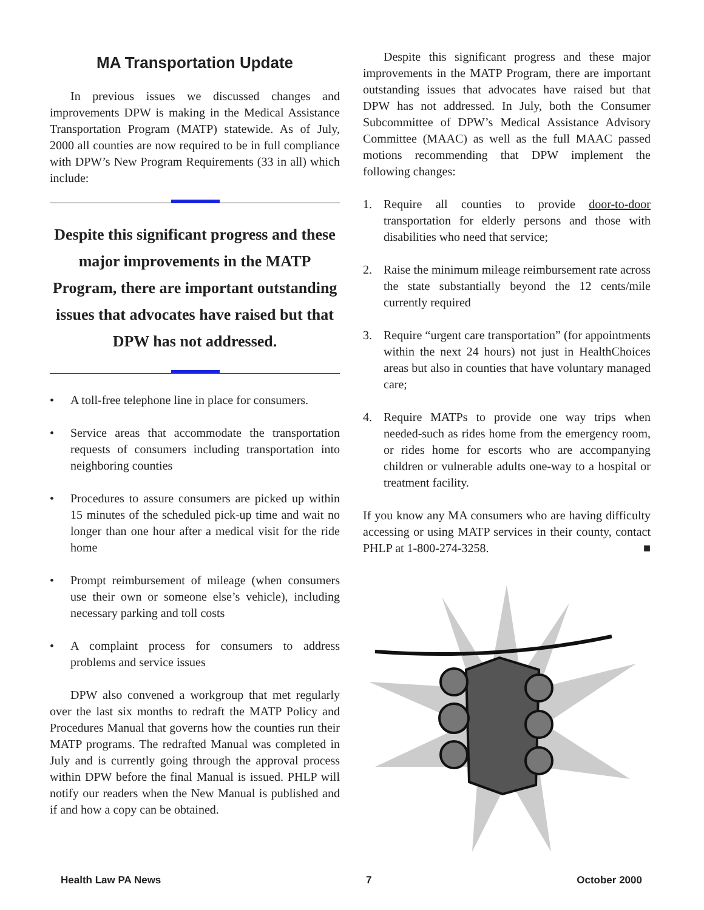MA Transportation Update
In previous issues we discussed changes and improvements DPW is making in the Medical Assistance Transportation Program (MATP) statewide. As of July, 2000 all counties are now required to be in full compliance with DPW’s New Program Requirements (33 in all) which include:
Despite this significant progress and these major improvements in the MATP Program, there are important outstanding issues that advocates have raised but that DPW has not addressed.
• A toll-free telephone line in place for consumers.
• Service areas that accommodate the transportation requests of consumers including transportation into neighboring counties
• Procedures to assure consumers are picked up within 15 minutes of the scheduled pick-up time and wait no longer than one hour after a medical visit for the ride home
• Prompt reimbursement of mileage (when consumers use their own or someone else’s vehicle), including necessary parking and toll costs
• A complaint process for consumers to address problems and service issues
DPW also convened a workgroup that met regularly over the last six months to redraft the MATP Policy and Procedures Manual that governs how the counties run their MATP programs. The redrafted Manual was completed in July and is currently going through the approval process within DPW before the final Manual is issued. PHLP will notify our readers when the New Manual is published and if and how a copy can be obtained.
Despite this significant progress and these major improvements in the MATP Program, there are important outstanding issues that advocates have raised but that DPW has not addressed. In July, both the Consumer Subcommittee of DPW’s Medical Assistance Advisory Committee (MAAC) as well as the full MAAC passed motions recommending that DPW implement the following changes:
1. Require all counties to provide door-to-door transportation for elderly persons and those with disabilities who need that service;
2. Raise the minimum mileage reimbursement rate across the state substantially beyond the 12 cents/mile currently required
3. Require “urgent care transportation” (for appointments within the next 24 hours) not just in HealthChoices areas but also in counties that have voluntary managed care;
4. Require MATPs to provide one way trips when needed-such as rides home from the emergency room, or rides home for escorts who are accompanying children or vulnerable adults one-way to a hospital or treatment facility.
If you know any MA consumers who are having difficulty accessing or using MATP services in their county, contact PHLP at 1-800-274-3258. ■
Health Law PA News 7 October 2000